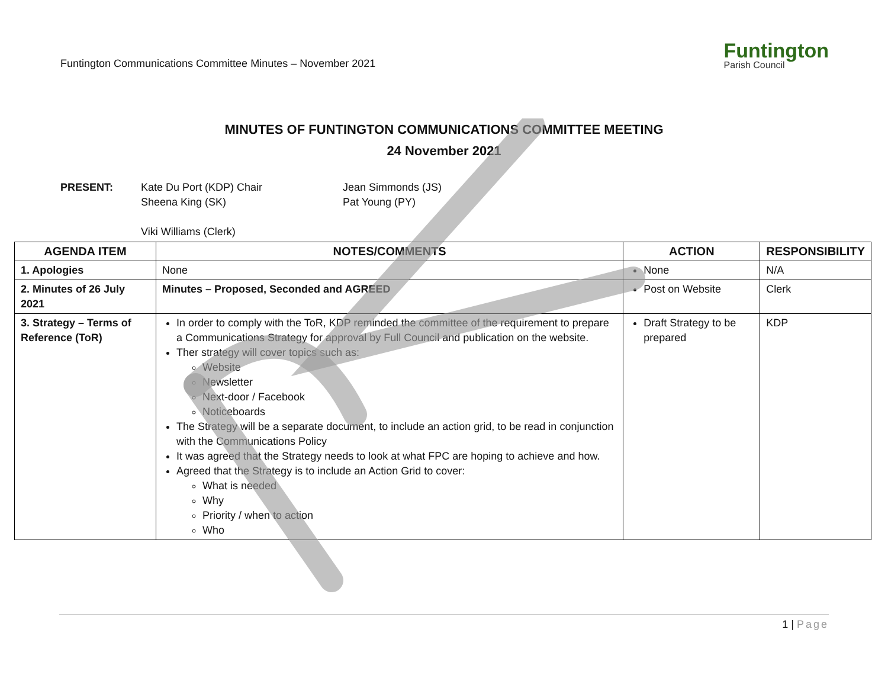Funtington Communications Committee Minutes – November 2021
Funtington
Parish Council
MINUTES OF FUNTINGTON COMMUNICATIONS COMMITTEE MEETING
24 November 2021
PRESENT:
Kate Du Port (KDP) Chair
Sheena King (SK)
Viki Williams (Clerk)
Jean Simmonds (JS)
Pat Young (PY)
| AGENDA ITEM | NOTES/COMMENTS | ACTION | RESPONSIBILITY |
| --- | --- | --- | --- |
| 1. Apologies | None | None | N/A |
| 2. Minutes of 26 July 2021 | Minutes – Proposed, Seconded and AGREED | Post on Website | Clerk |
| 3. Strategy – Terms of Reference (ToR) | In order to comply with the ToR, KDP reminded the committee of the requirement to prepare a Communications Strategy for approval by Full Council and publication on the website. Ther strategy will cover topics such as: Website Newsletter Next-door / Facebook Noticeboards The Strategy will be a separate document, to include an action grid, to be read in conjunction with the Communications Policy It was agreed that the Strategy needs to look at what FPC are hoping to achieve and how. Agreed that the Strategy is to include an Action Grid to cover: What is needed Why Priority / when to action Who | Draft Strategy to be prepared | KDP |
1 | Page